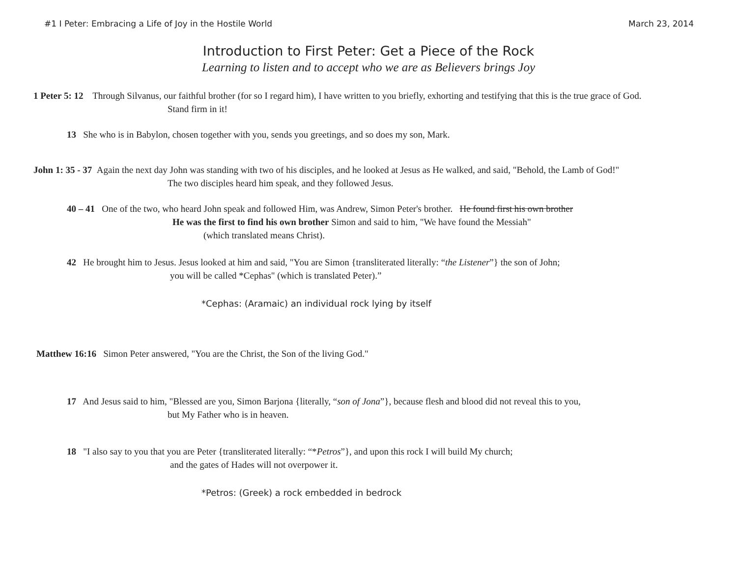#1 I Peter: Embracing a Life of Joy in the Hostile World March 23, 2014
Introduction to First Peter: Get a Piece of the Rock
Learning to listen and to accept who we are as Believers brings Joy
1 Peter 5: 12 Through Silvanus, our faithful brother (for so I regard him), I have written to you briefly, exhorting and testifying that this is the true grace of God.
Stand firm in it!
13 She who is in Babylon, chosen together with you, sends you greetings, and so does my son, Mark.
John 1: 35 - 37 Again the next day John was standing with two of his disciples, and he looked at Jesus as He walked, and said, "Behold, the Lamb of God!"
The two disciples heard him speak, and they followed Jesus.
40 – 41 One of the two, who heard John speak and followed Him, was Andrew, Simon Peter's brother. He found first his own brother
He was the first to find his own brother Simon and said to him, "We have found the Messiah"
(which translated means Christ).
42 He brought him to Jesus. Jesus looked at him and said, "You are Simon {transliterated literally: “the Listener”} the son of John;
you will be called *Cephas" (which is translated Peter).”
*Cephas: (Aramaic) an individual rock lying by itself
Matthew 16:16 Simon Peter answered, "You are the Christ, the Son of the living God."
17 And Jesus said to him, "Blessed are you, Simon Barjona {literally, “son of Jona”}, because flesh and blood did not reveal this to you,
but My Father who is in heaven.
18 "I also say to you that you are Peter {transliterated literally: “*Petros”}, and upon this rock I will build My church;
and the gates of Hades will not overpower it.
*Petros: (Greek) a rock embedded in bedrock